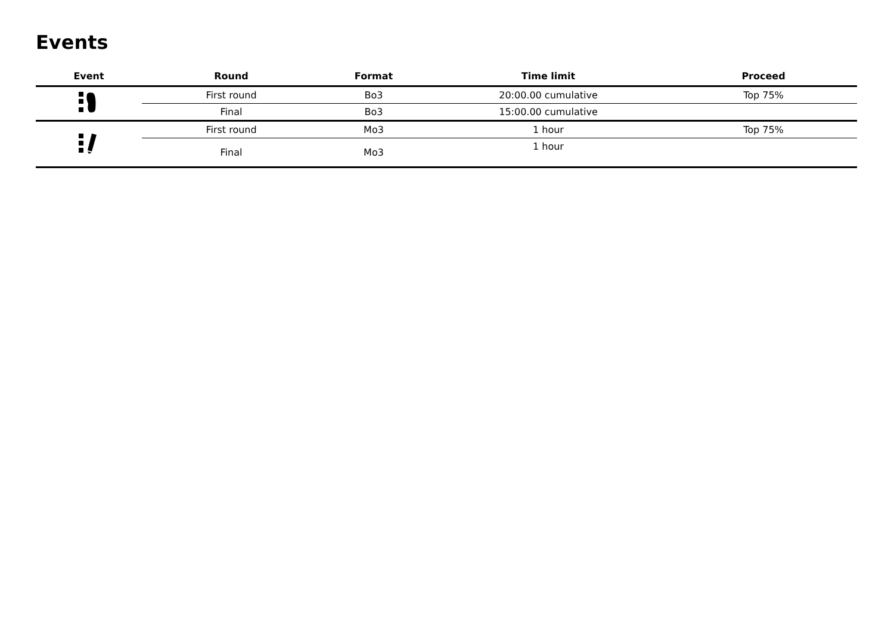Events
| Event | Round | Format | Time limit | Proceed |
| --- | --- | --- | --- | --- |
| | First round | Bo3 | 20:00.00 cumulative | Top 75% |
| | Final | Bo3 | 15:00.00 cumulative | |
| | First round | Mo3 | 1 hour | Top 75% |
| | Final | Mo3 | 1 hour | |